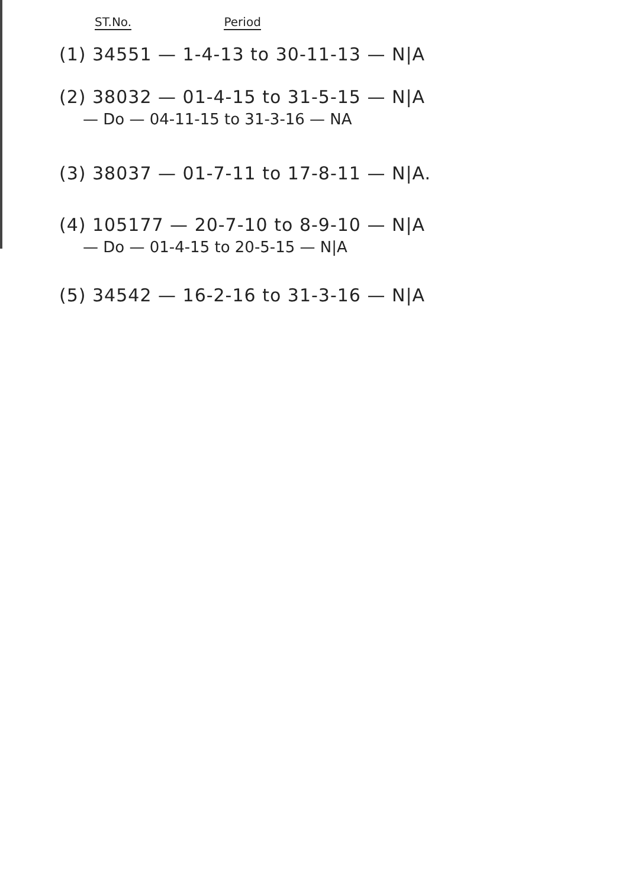ST.No. Period
(1) 34551 — 1-4-13 to 30-11-13 — N|A
(2) 38032 — 01-4-15 to 31-5-15 — N|A
— Do — 04-11-15 to 31-3-16 — NA
(3) 38037 — 01-7-11 to 17-8-11 — N|A.
(4) 105177 — 20-7-10 to 8-9-10 — N|A
— Do — 01-4-15 to 20-5-15 — N|A
(5) 34542 — 16-2-16 to 31-3-16 — N|A